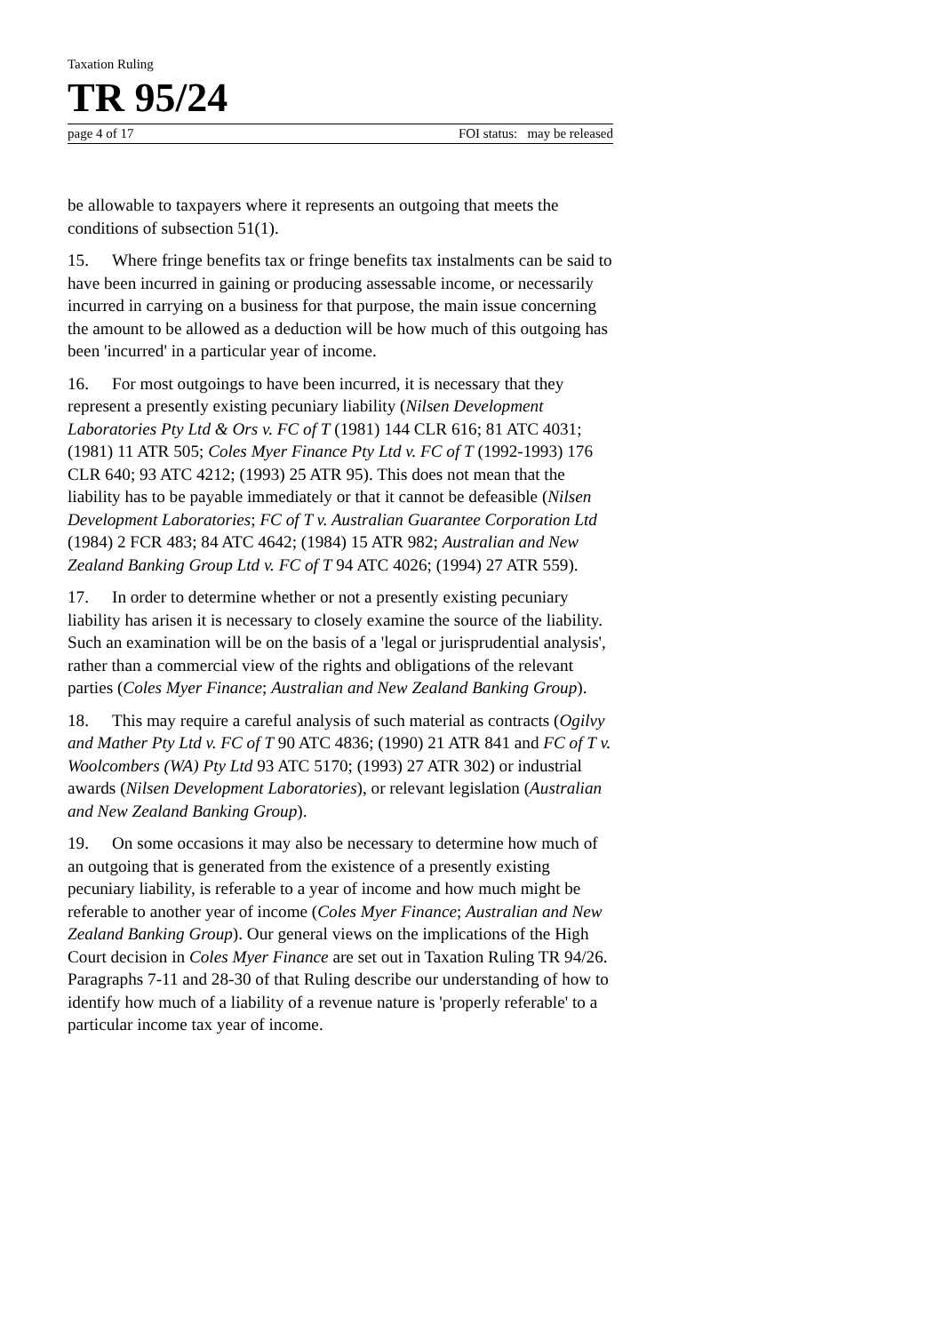Taxation Ruling
TR 95/24
page 4 of 17 FOI status: may be released
be allowable to taxpayers where it represents an outgoing that meets the conditions of subsection 51(1).
15. Where fringe benefits tax or fringe benefits tax instalments can be said to have been incurred in gaining or producing assessable income, or necessarily incurred in carrying on a business for that purpose, the main issue concerning the amount to be allowed as a deduction will be how much of this outgoing has been 'incurred' in a particular year of income.
16. For most outgoings to have been incurred, it is necessary that they represent a presently existing pecuniary liability (Nilsen Development Laboratories Pty Ltd & Ors v. FC of T (1981) 144 CLR 616; 81 ATC 4031; (1981) 11 ATR 505; Coles Myer Finance Pty Ltd v. FC of T (1992-1993) 176 CLR 640; 93 ATC 4212; (1993) 25 ATR 95). This does not mean that the liability has to be payable immediately or that it cannot be defeasible (Nilsen Development Laboratories; FC of T v. Australian Guarantee Corporation Ltd (1984) 2 FCR 483; 84 ATC 4642; (1984) 15 ATR 982; Australian and New Zealand Banking Group Ltd v. FC of T 94 ATC 4026; (1994) 27 ATR 559).
17. In order to determine whether or not a presently existing pecuniary liability has arisen it is necessary to closely examine the source of the liability. Such an examination will be on the basis of a 'legal or jurisprudential analysis', rather than a commercial view of the rights and obligations of the relevant parties (Coles Myer Finance; Australian and New Zealand Banking Group).
18. This may require a careful analysis of such material as contracts (Ogilvy and Mather Pty Ltd v. FC of T 90 ATC 4836; (1990) 21 ATR 841 and FC of T v. Woolcombers (WA) Pty Ltd 93 ATC 5170; (1993) 27 ATR 302) or industrial awards (Nilsen Development Laboratories), or relevant legislation (Australian and New Zealand Banking Group).
19. On some occasions it may also be necessary to determine how much of an outgoing that is generated from the existence of a presently existing pecuniary liability, is referable to a year of income and how much might be referable to another year of income (Coles Myer Finance; Australian and New Zealand Banking Group). Our general views on the implications of the High Court decision in Coles Myer Finance are set out in Taxation Ruling TR 94/26. Paragraphs 7-11 and 28-30 of that Ruling describe our understanding of how to identify how much of a liability of a revenue nature is 'properly referable' to a particular income tax year of income.